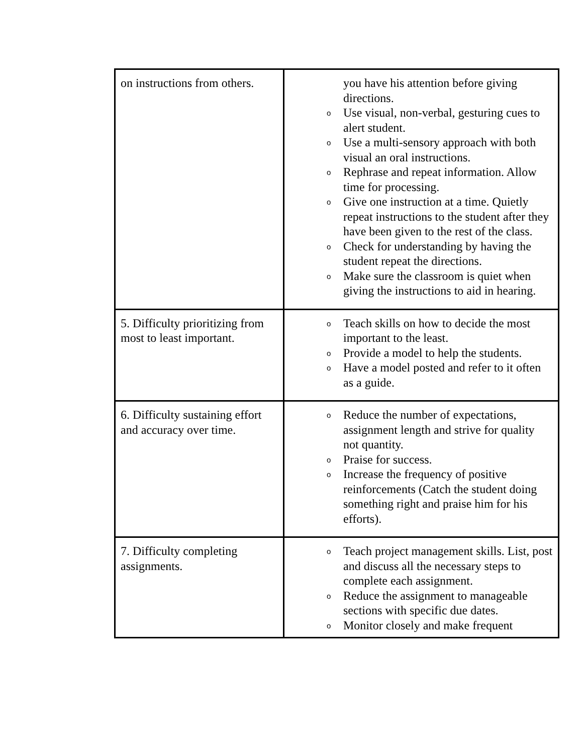| on instructions from others. | you have his attention before giving directions. o Use visual, non-verbal, gesturing cues to alert student. o Use a multi-sensory approach with both visual an oral instructions. o Rephrase and repeat information. Allow time for processing. o Give one instruction at a time. Quietly repeat instructions to the student after they have been given to the rest of the class. o Check for understanding by having the student repeat the directions. o Make sure the classroom is quiet when giving the instructions to aid in hearing. |
| 5. Difficulty prioritizing from most to least important. | o Teach skills on how to decide the most important to the least. o Provide a model to help the students. o Have a model posted and refer to it often as a guide. |
| 6. Difficulty sustaining effort and accuracy over time. | o Reduce the number of expectations, assignment length and strive for quality not quantity. o Praise for success. o Increase the frequency of positive reinforcements (Catch the student doing something right and praise him for his efforts). |
| 7. Difficulty completing assignments. | o Teach project management skills. List, post and discuss all the necessary steps to complete each assignment. o Reduce the assignment to manageable sections with specific due dates. o Monitor closely and make frequent |